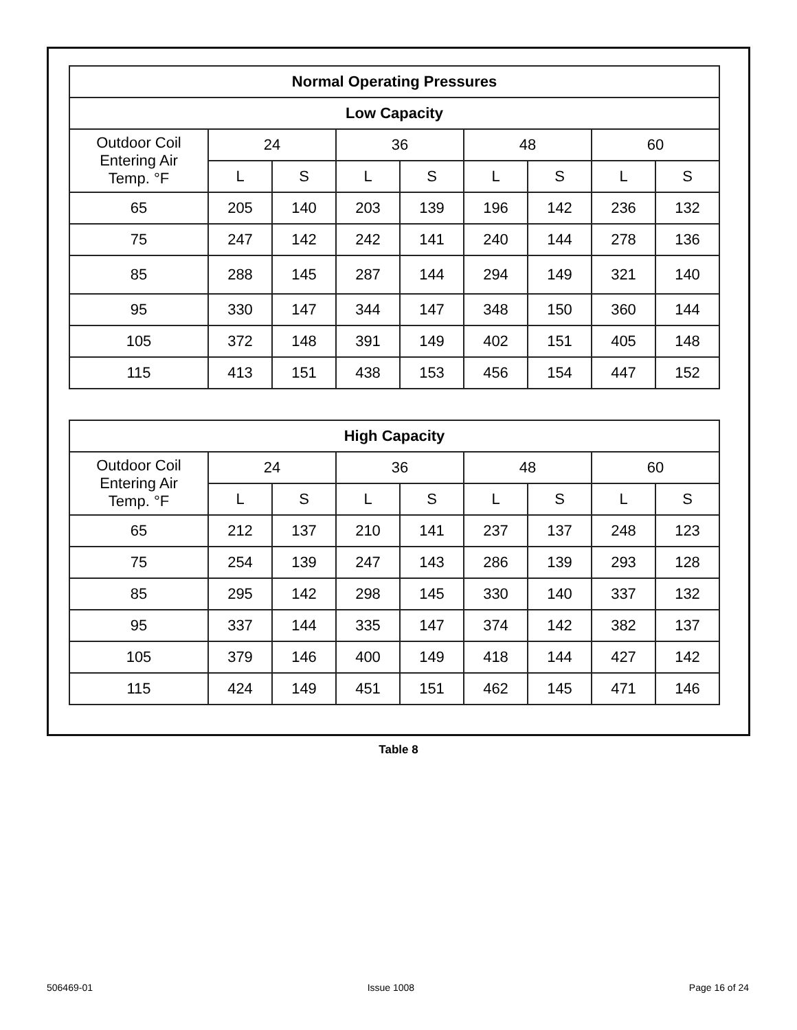| Normal Operating Pressures | | | | | | | | |
| --- | --- | --- | --- | --- | --- | --- | --- | --- |
| Low Capacity | | | | | | | | |
| Outdoor Coil Entering Air Temp. °F | 24 | | 36 | | 48 | | 60 | |
| | L | S | L | S | L | S | L | S |
| 65 | 205 | 140 | 203 | 139 | 196 | 142 | 236 | 132 |
| 75 | 247 | 142 | 242 | 141 | 240 | 144 | 278 | 136 |
| 85 | 288 | 145 | 287 | 144 | 294 | 149 | 321 | 140 |
| 95 | 330 | 147 | 344 | 147 | 348 | 150 | 360 | 144 |
| 105 | 372 | 148 | 391 | 149 | 402 | 151 | 405 | 148 |
| 115 | 413 | 151 | 438 | 153 | 456 | 154 | 447 | 152 |
| High Capacity | | | | | | | | |
| --- | --- | --- | --- | --- | --- | --- | --- | --- |
| Outdoor Coil Entering Air Temp. °F | 24 | | 36 | | 48 | | 60 | |
| | L | S | L | S | L | S | L | S |
| 65 | 212 | 137 | 210 | 141 | 237 | 137 | 248 | 123 |
| 75 | 254 | 139 | 247 | 143 | 286 | 139 | 293 | 128 |
| 85 | 295 | 142 | 298 | 145 | 330 | 140 | 337 | 132 |
| 95 | 337 | 144 | 335 | 147 | 374 | 142 | 382 | 137 |
| 105 | 379 | 146 | 400 | 149 | 418 | 144 | 427 | 142 |
| 115 | 424 | 149 | 451 | 151 | 462 | 145 | 471 | 146 |
Table 8
506469-01 Issue 1008 Page 16 of 24